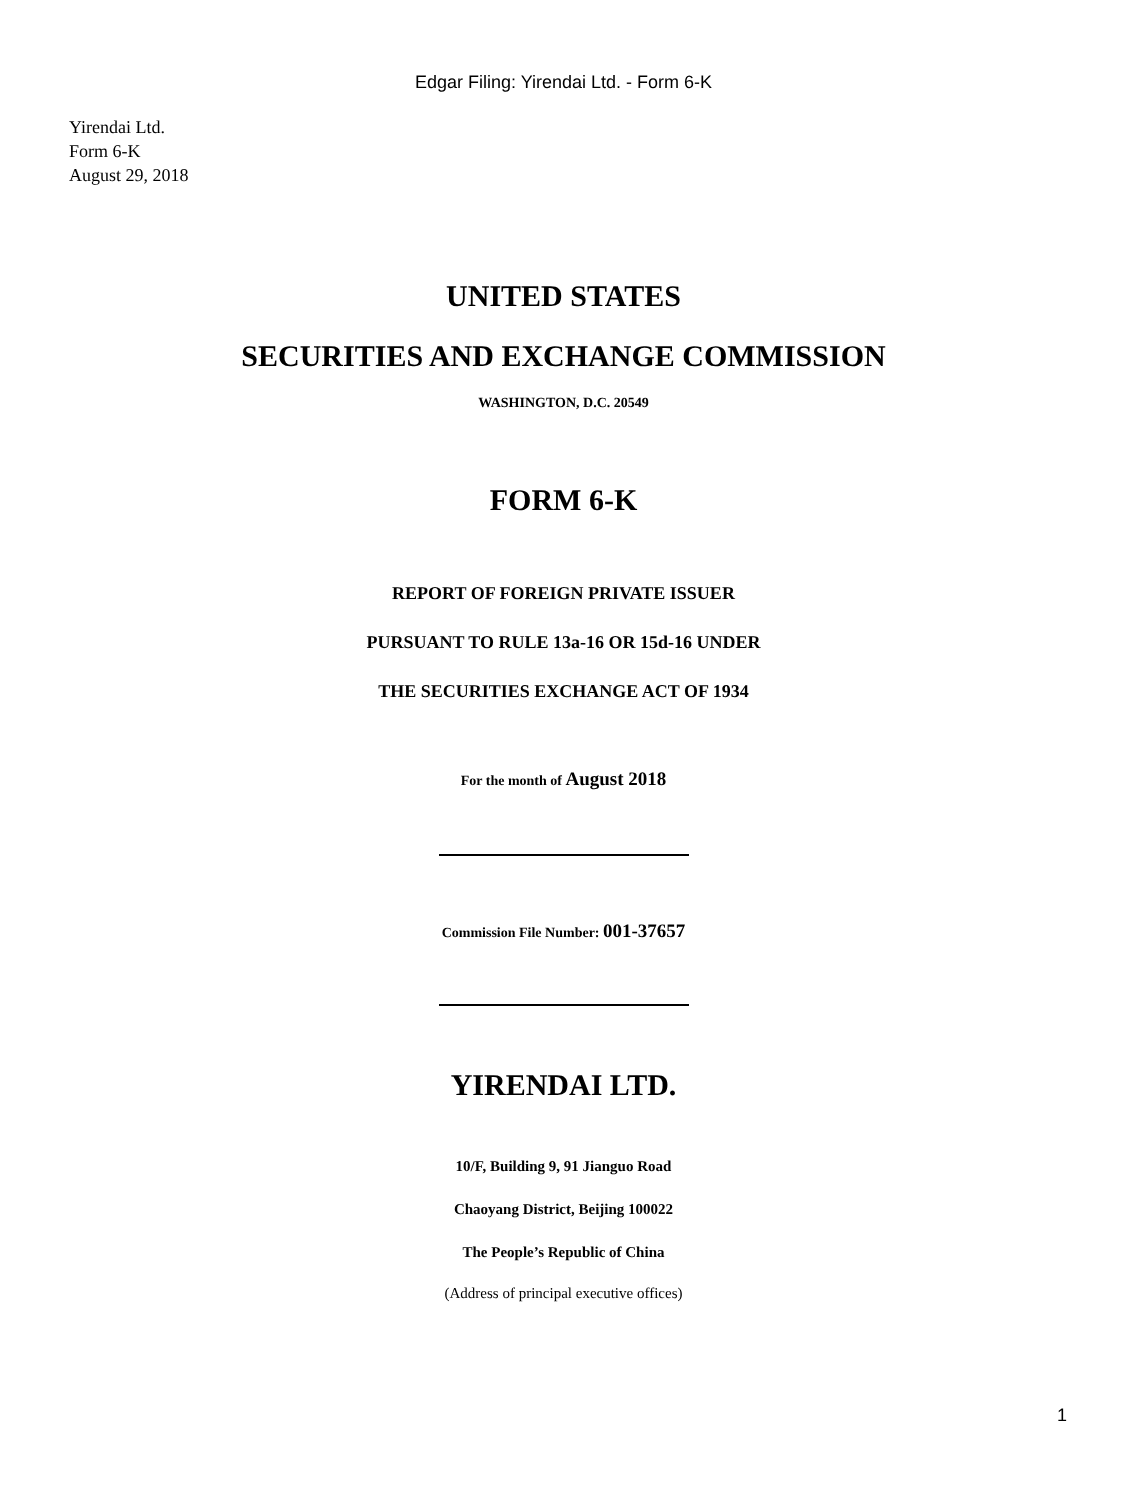Edgar Filing: Yirendai Ltd. - Form 6-K
Yirendai Ltd.
Form 6-K
August 29, 2018
UNITED STATES
SECURITIES AND EXCHANGE COMMISSION
WASHINGTON, D.C. 20549
FORM 6-K
REPORT OF FOREIGN PRIVATE ISSUER
PURSUANT TO RULE 13a-16 OR 15d-16 UNDER
THE SECURITIES EXCHANGE ACT OF 1934
For the month of August 2018
Commission File Number: 001-37657
YIRENDAI LTD.
10/F, Building 9, 91 Jianguo Road
Chaoyang District, Beijing 100022
The People’s Republic of China
(Address of principal executive offices)
1